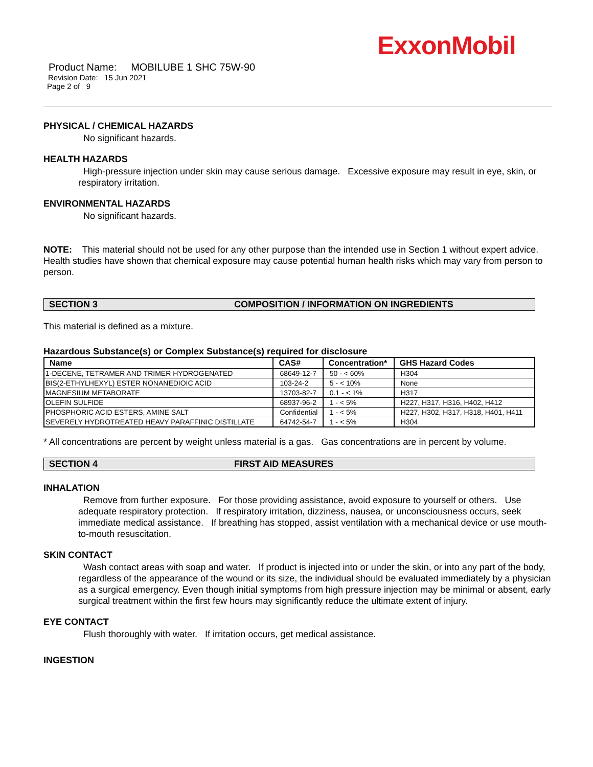ExxonMobil
Product Name: MOBILUBE 1 SHC 75W-90
Revision Date: 15 Jun 2021
Page 2 of 9
PHYSICAL / CHEMICAL HAZARDS
No significant hazards.
HEALTH HAZARDS
High-pressure injection under skin may cause serious damage. Excessive exposure may result in eye, skin, or respiratory irritation.
ENVIRONMENTAL HAZARDS
No significant hazards.
NOTE: This material should not be used for any other purpose than the intended use in Section 1 without expert advice. Health studies have shown that chemical exposure may cause potential human health risks which may vary from person to person.
SECTION 3 COMPOSITION / INFORMATION ON INGREDIENTS
This material is defined as a mixture.
Hazardous Substance(s) or Complex Substance(s) required for disclosure
| Name | CAS# | Concentration* | GHS Hazard Codes |
| --- | --- | --- | --- |
| 1-DECENE, TETRAMER AND TRIMER HYDROGENATED | 68649-12-7 | 50 - < 60% | H304 |
| BIS(2-ETHYLHEXYL) ESTER NONANEDIOIC ACID | 103-24-2 | 5 - < 10% | None |
| MAGNESIUM METABORATE | 13703-82-7 | 0.1 - < 1% | H317 |
| OLEFIN SULFIDE | 68937-96-2 | 1 - < 5% | H227, H317, H316, H402, H412 |
| PHOSPHORIC ACID ESTERS, AMINE SALT | Confidential | 1 - < 5% | H227, H302, H317, H318, H401, H411 |
| SEVERELY HYDROTREATED HEAVY PARAFFINIC DISTILLATE | 64742-54-7 | 1 - < 5% | H304 |
* All concentrations are percent by weight unless material is a gas. Gas concentrations are in percent by volume.
SECTION 4 FIRST AID MEASURES
INHALATION
Remove from further exposure. For those providing assistance, avoid exposure to yourself or others. Use adequate respiratory protection. If respiratory irritation, dizziness, nausea, or unconsciousness occurs, seek immediate medical assistance. If breathing has stopped, assist ventilation with a mechanical device or use mouth-to-mouth resuscitation.
SKIN CONTACT
Wash contact areas with soap and water. If product is injected into or under the skin, or into any part of the body, regardless of the appearance of the wound or its size, the individual should be evaluated immediately by a physician as a surgical emergency. Even though initial symptoms from high pressure injection may be minimal or absent, early surgical treatment within the first few hours may significantly reduce the ultimate extent of injury.
EYE CONTACT
Flush thoroughly with water. If irritation occurs, get medical assistance.
INGESTION